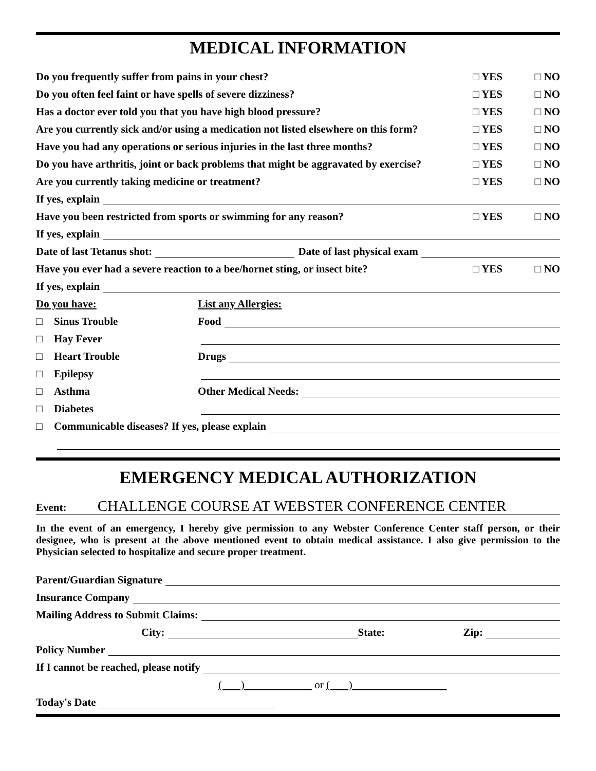MEDICAL INFORMATION
Do you frequently suffer from pains in your chest? □ YES □ NO
Do you often feel faint or have spells of severe dizziness? □ YES □ NO
Has a doctor ever told you that you have high blood pressure? □ YES □ NO
Are you currently sick and/or using a medication not listed elsewhere on this form? □ YES □ NO
Have you had any operations or serious injuries in the last three months? □ YES □ NO
Do you have arthritis, joint or back problems that might be aggravated by exercise? □ YES □ NO
Are you currently taking medicine or treatment? □ YES □ NO
If yes, explain
Have you been restricted from sports or swimming for any reason? □ YES □ NO
If yes, explain
Date of last Tetanus shot: Date of last physical exam
Have you ever had a severe reaction to a bee/hornet sting, or insect bite? □ YES □ NO
If yes, explain
Do you have: List any Allergies:
□ Sinus Trouble Food
□ Hay Fever
□ Heart Trouble Drugs
□ Epilepsy
□ Asthma Other Medical Needs:
□ Diabetes
□ Communicable diseases? If yes, please explain
EMERGENCY MEDICAL AUTHORIZATION
Event: CHALLENGE COURSE AT WEBSTER CONFERENCE CENTER
In the event of an emergency, I hereby give permission to any Webster Conference Center staff person, or their designee, who is present at the above mentioned event to obtain medical assistance. I also give permission to the Physician selected to hospitalize and secure proper treatment.
Parent/Guardian Signature
Insurance Company
Mailing Address to Submit Claims:
City: State: Zip:
Policy Number
If I cannot be reached, please notify
( ) or ( )
Today's Date